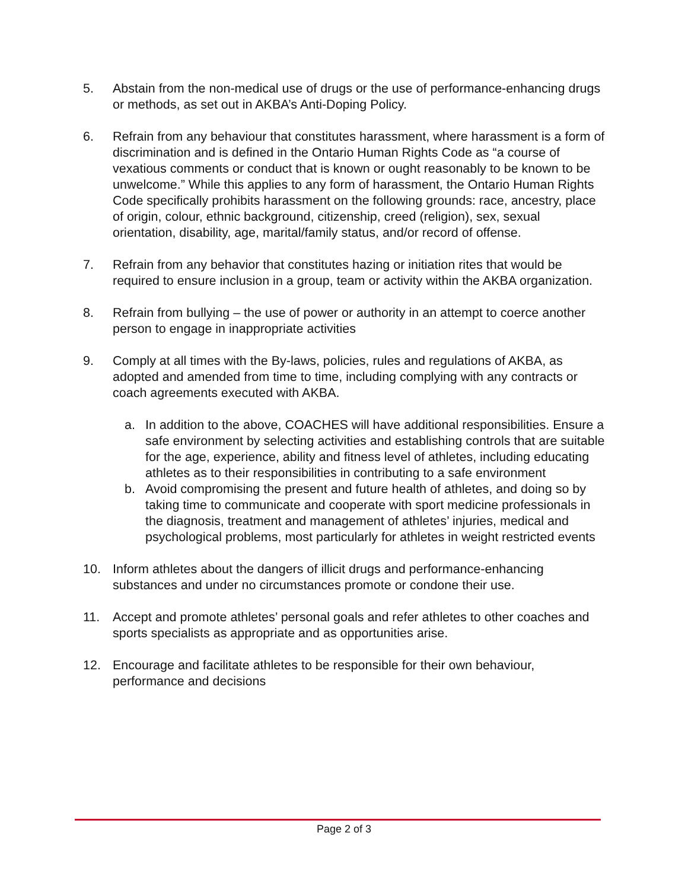5. Abstain from the non-medical use of drugs or the use of performance-enhancing drugs or methods, as set out in AKBA’s Anti-Doping Policy.
6. Refrain from any behaviour that constitutes harassment, where harassment is a form of discrimination and is defined in the Ontario Human Rights Code as “a course of vexatious comments or conduct that is known or ought reasonably to be known to be unwelcome.” While this applies to any form of harassment, the Ontario Human Rights Code specifically prohibits harassment on the following grounds: race, ancestry, place of origin, colour, ethnic background, citizenship, creed (religion), sex, sexual orientation, disability, age, marital/family status, and/or record of offense.
7. Refrain from any behavior that constitutes hazing or initiation rites that would be required to ensure inclusion in a group, team or activity within the AKBA organization.
8. Refrain from bullying – the use of power or authority in an attempt to coerce another person to engage in inappropriate activities
9. Comply at all times with the By-laws, policies, rules and regulations of AKBA, as adopted and amended from time to time, including complying with any contracts or coach agreements executed with AKBA.
a. In addition to the above, COACHES will have additional responsibilities. Ensure a safe environment by selecting activities and establishing controls that are suitable for the age, experience, ability and fitness level of athletes, including educating athletes as to their responsibilities in contributing to a safe environment
b. Avoid compromising the present and future health of athletes, and doing so by taking time to communicate and cooperate with sport medicine professionals in the diagnosis, treatment and management of athletes’ injuries, medical and psychological problems, most particularly for athletes in weight restricted events
10. Inform athletes about the dangers of illicit drugs and performance-enhancing substances and under no circumstances promote or condone their use.
11. Accept and promote athletes’ personal goals and refer athletes to other coaches and sports specialists as appropriate and as opportunities arise.
12. Encourage and facilitate athletes to be responsible for their own behaviour, performance and decisions
Page 2 of 3